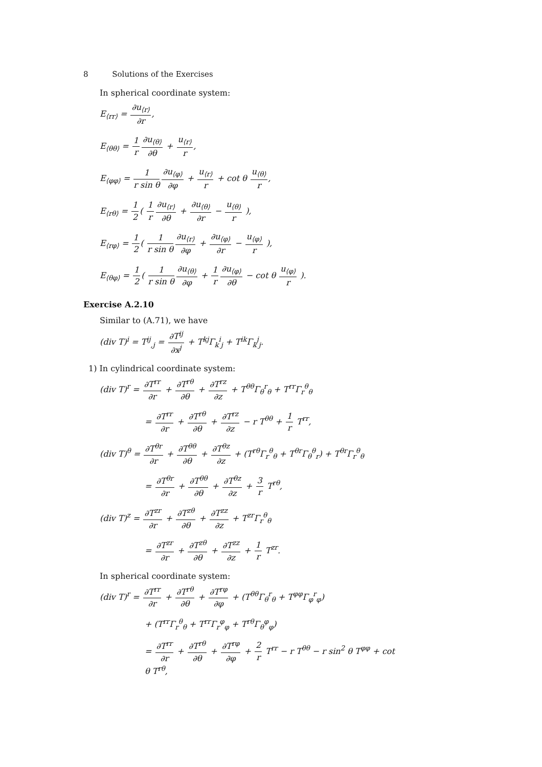8 Solutions of the Exercises
In spherical coordinate system:
E<sub>⟨rr⟩</sub> = ∂u<sub>⟨r⟩</sub> ∂r,
E<sub>⟨θθ⟩</sub> = 1 r∂u<sub>⟨θ⟩</sub> ∂θ + u<sub>⟨r⟩</sub> r,
E<sub>⟨φφ⟩</sub> = 1 r sin θ∂u<sub>⟨φ⟩</sub> ∂φ + u<sub>⟨r⟩</sub> r + cot θ u<sub>⟨θ⟩</sub> r,
E<sub>⟨rθ⟩</sub> = 1 2( 1 r∂u<sub>⟨r⟩</sub> ∂θ + ∂u<sub>⟨θ⟩</sub> ∂r − u<sub>⟨θ⟩</sub> r ),
E<sub>⟨rφ⟩</sub> = 1 2( 1 r sin θ∂u<sub>⟨r⟩</sub> ∂φ + ∂u<sub>⟨φ⟩</sub> ∂r − u<sub>⟨φ⟩</sub> r ),
E<sub>⟨θφ⟩</sub> = 1 2( 1 r sin θ∂u<sub>⟨θ⟩</sub> ∂φ + 1 r∂u<sub>⟨φ⟩</sub> ∂θ − cot θ u<sub>⟨φ⟩</sub> r ).
Exercise A.2.10
Similar to (A.71), we have
(div T)<sup>i</sup> = T<sup>ij</sup><sub>,j</sub> = ∂T<sup>ij</sup> ∂x<sup>j</sup> + T<sup>kj</sup>Γ<sub>k</sub><sup>i</sup><sub>j</sub> + T<sup>ik</sup>Γ<sub>k</sub><sup>j</sup><sub>j</sub>.
1) In cylindrical coordinate system:
(div T)<sup>r</sup> = ∂T<sup>rr</sup> ∂r + ∂T<sup>rθ</sup> ∂θ + ∂T<sup>rz</sup> ∂z + T<sup>θθ</sup>Γ<sub>θ</sub><sup>r</sup><sub>θ</sub> + T<sup>rr</sup>Γ<sub>r</sub><sup>θ</sup><sub>θ</sub>
= ∂T<sup>rr</sup> ∂r + ∂T<sup>rθ</sup> ∂θ + ∂T<sup>rz</sup> ∂z − r T<sup>θθ</sup> + 1 r T<sup>rr</sup>,
(div T)<sup>θ</sup> = ∂T<sup>θr</sup> ∂r + ∂T<sup>θθ</sup> ∂θ + ∂T<sup>θz</sup> ∂z + (T<sup>rθ</sup>Γ<sub>r</sub><sup>θ</sup><sub>θ</sub> + T<sup>θr</sup>Γ<sub>θ</sub><sup>θ</sup><sub>r</sub>) + T<sup>θr</sup>Γ<sub>r</sub><sup>θ</sup><sub>θ</sub>
= ∂T<sup>θr</sup> ∂r + ∂T<sup>θθ</sup> ∂θ + ∂T<sup>θz</sup> ∂z + 3 r T<sup>rθ</sup>,
(div T)<sup>z</sup> = ∂T<sup>zr</sup> ∂r + ∂T<sup>zθ</sup> ∂θ + ∂T<sup>zz</sup> ∂z + T<sup>zr</sup>Γ<sub>r</sub><sup>θ</sup><sub>θ</sub>
= ∂T<sup>zr</sup> ∂r + ∂T<sup>zθ</sup> ∂θ + ∂T<sup>zz</sup> ∂z + 1 r T<sup>zr</sup>.
In spherical coordinate system:
(div T)<sup>r</sup> = ∂T<sup>rr</sup> ∂r + ∂T<sup>rθ</sup> ∂θ + ∂T<sup>rφ</sup> ∂φ + (T<sup>θθ</sup>Γ<sub>θ</sub><sup>r</sup><sub>θ</sub> + T<sup>φφ</sup>Γ<sub>φ</sub><sup>r</sup><sub>φ</sub>)
+ (T<sup>rr</sup>Γ<sub>r</sub><sup>θ</sup><sub>θ</sub> + T<sup>rr</sup>Γ<sub>r</sub><sup>φ</sup><sub>φ</sub> + T<sup>rθ</sup>Γ<sub>θ</sub><sup>φ</sup><sub>φ</sub>)
= ∂T<sup>rr</sup> ∂r + ∂T<sup>rθ</sup> ∂θ + ∂T<sup>rφ</sup> ∂φ + 2 r T<sup>rr</sup> − r T<sup>θθ</sup> − r sin<sup>2</sup> θ T<sup>φφ</sup> + cot θ T<sup>rθ</sup>,